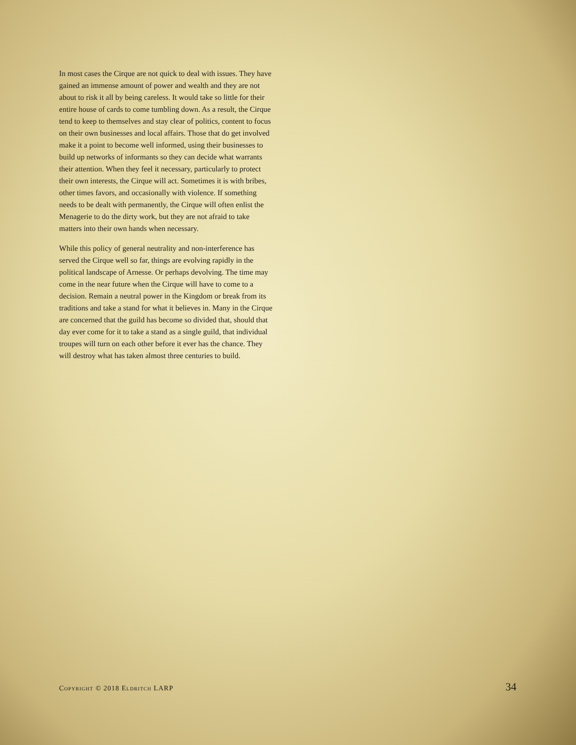In most cases the Cirque are not quick to deal with issues. They have gained an immense amount of power and wealth and they are not about to risk it all by being careless. It would take so little for their entire house of cards to come tumbling down. As a result, the Cirque tend to keep to themselves and stay clear of politics, content to focus on their own businesses and local affairs. Those that do get involved make it a point to become well informed, using their businesses to build up networks of informants so they can decide what warrants their attention. When they feel it necessary, particularly to protect their own interests, the Cirque will act. Sometimes it is with bribes, other times favors, and occasionally with violence. If something needs to be dealt with permanently, the Cirque will often enlist the Menagerie to do the dirty work, but they are not afraid to take matters into their own hands when necessary.
While this policy of general neutrality and non-interference has served the Cirque well so far, things are evolving rapidly in the political landscape of Arnesse. Or perhaps devolving. The time may come in the near future when the Cirque will have to come to a decision. Remain a neutral power in the Kingdom or break from its traditions and take a stand for what it believes in. Many in the Cirque are concerned that the guild has become so divided that, should that day ever come for it to take a stand as a single guild, that individual troupes will turn on each other before it ever has the chance. They will destroy what has taken almost three centuries to build.
Copyright © 2018 Eldritch LARP 34